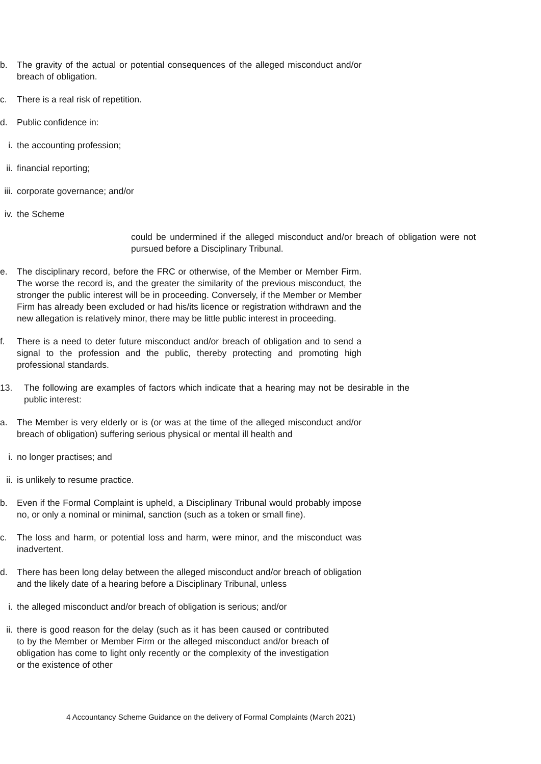b. The gravity of the actual or potential consequences of the alleged misconduct and/or breach of obligation.
c. There is a real risk of repetition.
d. Public confidence in:
i. the accounting profession;
ii. financial reporting;
iii. corporate governance; and/or
iv. the Scheme
could be undermined if the alleged misconduct and/or breach of obligation were not pursued before a Disciplinary Tribunal.
e. The disciplinary record, before the FRC or otherwise, of the Member or Member Firm. The worse the record is, and the greater the similarity of the previous misconduct, the stronger the public interest will be in proceeding. Conversely, if the Member or Member Firm has already been excluded or had his/its licence or registration withdrawn and the new allegation is relatively minor, there may be little public interest in proceeding.
f. There is a need to deter future misconduct and/or breach of obligation and to send a signal to the profession and the public, thereby protecting and promoting high professional standards.
13. The following are examples of factors which indicate that a hearing may not be desirable in the public interest:
a. The Member is very elderly or is (or was at the time of the alleged misconduct and/or breach of obligation) suffering serious physical or mental ill health and
i. no longer practises; and
ii. is unlikely to resume practice.
b. Even if the Formal Complaint is upheld, a Disciplinary Tribunal would probably impose no, or only a nominal or minimal, sanction (such as a token or small fine).
c. The loss and harm, or potential loss and harm, were minor, and the misconduct was inadvertent.
d. There has been long delay between the alleged misconduct and/or breach of obligation and the likely date of a hearing before a Disciplinary Tribunal, unless
i. the alleged misconduct and/or breach of obligation is serious; and/or
ii. there is good reason for the delay (such as it has been caused or contributed to by the Member or Member Firm or the alleged misconduct and/or breach of obligation has come to light only recently or the complexity of the investigation or the existence of other
4 Accountancy Scheme Guidance on the delivery of Formal Complaints (March 2021)